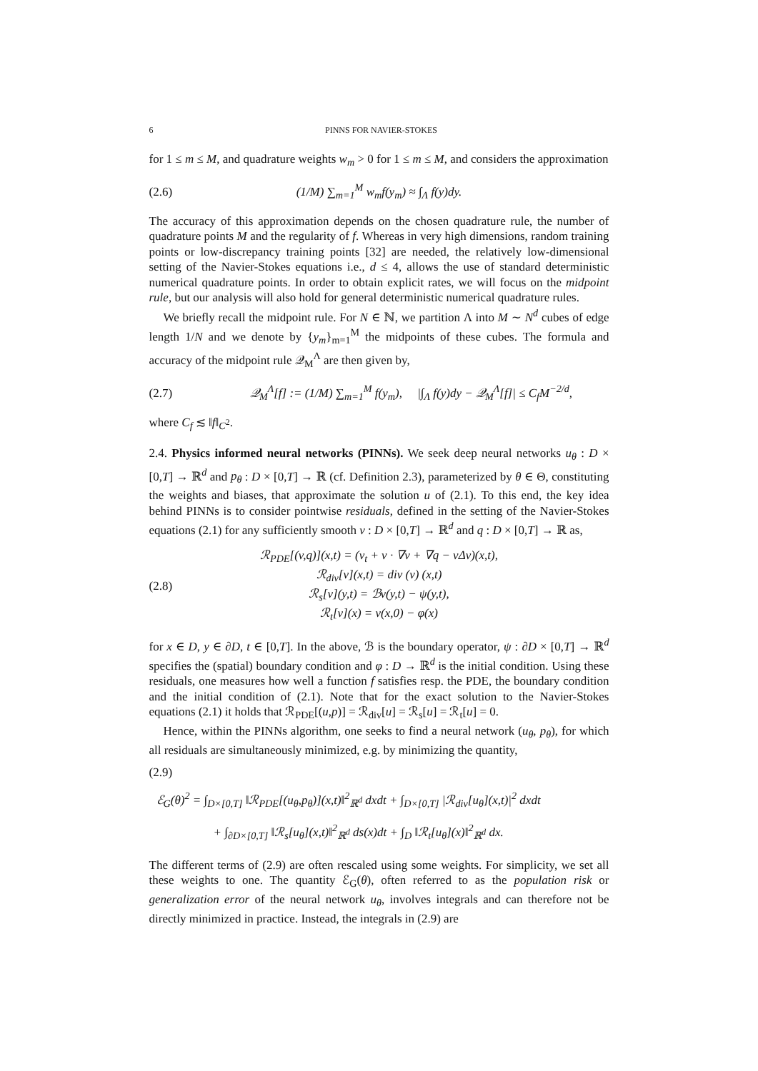6 PINNS FOR NAVIER-STOKES
for 1 ≤ m ≤ M, and quadrature weights w<sub>m</sub> > 0 for 1 ≤ m ≤ M, and considers the approximation
(2.6) (1/M) ∑<sub>m=1</sub><sup>M</sup> w<sub>m</sub>f(y<sub>m</sub>) ≈ ∫<sub>Λ</sub> f(y)dy.
The accuracy of this approximation depends on the chosen quadrature rule, the number of quadrature points M and the regularity of f. Whereas in very high dimensions, random training points or low-discrepancy training points [32] are needed, the relatively low-dimensional setting of the Navier-Stokes equations i.e., d ≤ 4, allows the use of standard deterministic numerical quadrature points. In order to obtain explicit rates, we will focus on the midpoint rule, but our analysis will also hold for general deterministic numerical quadrature rules.
We briefly recall the midpoint rule. For N ∈ ℕ, we partition Λ into M ∼ N<sup>d</sup> cubes of edge length 1/N and we denote by {y<sub>m</sub>}<sub>m=1</sub><sup>M</sup> the midpoints of these cubes. The formula and accuracy of the midpoint rule 𝒬<sub>M</sub><sup>Λ</sup> are then given by,
(2.7) 𝒬<sub>M</sub><sup>Λ</sup>[f] := (1/M) ∑<sub>m=1</sub><sup>M</sup> f(y<sub>m</sub>), |∫<sub>Λ</sub> f(y)dy − 𝒬<sub>M</sub><sup>Λ</sup>[f]| ≤ C<sub>f</sub>M<sup>−2/d</sup>,
where C<sub>f</sub> ≲ ‖f‖<sub>C<sup>2</sup></sub>.
2.4. Physics informed neural networks (PINNs). We seek deep neural networks u<sub>θ</sub> : D × [0,T] → ℝ<sup>d</sup> and p<sub>θ</sub> : D × [0,T] → ℝ (cf. Definition 2.3), parameterized by θ ∈ Θ, constituting the weights and biases, that approximate the solution u of (2.1). To this end, the key idea behind PINNs is to consider pointwise residuals, defined in the setting of the Navier-Stokes equations (2.1) for any sufficiently smooth v : D × [0,T] → ℝ<sup>d</sup> and q : D × [0,T] → ℝ as,
(2.8)
ℛ<sub>PDE</sub>[(v,q)](x,t) = (v<sub>t</sub> + v · ∇v + ∇q − νΔv)(x,t),
ℛ<sub>div</sub>[v](x,t) = div (v) (x,t)
ℛ<sub>s</sub>[v](y,t) = ℬv(y,t) − ψ(y,t),
ℛ<sub>t</sub>[v](x) = v(x,0) − φ(x)
for x ∈ D, y ∈ ∂D, t ∈ [0,T]. In the above, ℬ is the boundary operator, ψ : ∂D × [0,T] → ℝ<sup>d</sup> specifies the (spatial) boundary condition and φ : D → ℝ<sup>d</sup> is the initial condition. Using these residuals, one measures how well a function f satisfies resp. the PDE, the boundary condition and the initial condition of (2.1). Note that for the exact solution to the Navier-Stokes equations (2.1) it holds that ℛ<sub>PDE</sub>[(u,p)] = ℛ<sub>div</sub>[u] = ℛ<sub>s</sub>[u] = ℛ<sub>t</sub>[u] = 0.
Hence, within the PINNs algorithm, one seeks to find a neural network (u<sub>θ</sub>, p<sub>θ</sub>), for which all residuals are simultaneously minimized, e.g. by minimizing the quantity,
(2.9)
ℰ<sub>G</sub>(θ)<sup>2</sup> = ∫<sub>D×[0,T]</sub> ‖ℛ<sub>PDE</sub>[(u<sub>θ</sub>,p<sub>θ</sub>)](x,t)‖<sup>2</sup><sub>ℝ<sup>d</sup></sub> dxdt + ∫<sub>D×[0,T]</sub> |ℛ<sub>div</sub>[u<sub>θ</sub>](x,t)|<sup>2</sup> dxdt
+ ∫<sub>∂D×[0,T]</sub> ‖ℛ<sub>s</sub>[u<sub>θ</sub>](x,t)‖<sup>2</sup><sub>ℝ<sup>d</sup></sub> ds(x)dt + ∫<sub>D</sub> ‖ℛ<sub>t</sub>[u<sub>θ</sub>](x)‖<sup>2</sup><sub>ℝ<sup>d</sup></sub> dx.
The different terms of (2.9) are often rescaled using some weights. For simplicity, we set all these weights to one. The quantity ℰ<sub>G</sub>(θ), often referred to as the population risk or generalization error of the neural network u<sub>θ</sub>, involves integrals and can therefore not be directly minimized in practice. Instead, the integrals in (2.9) are